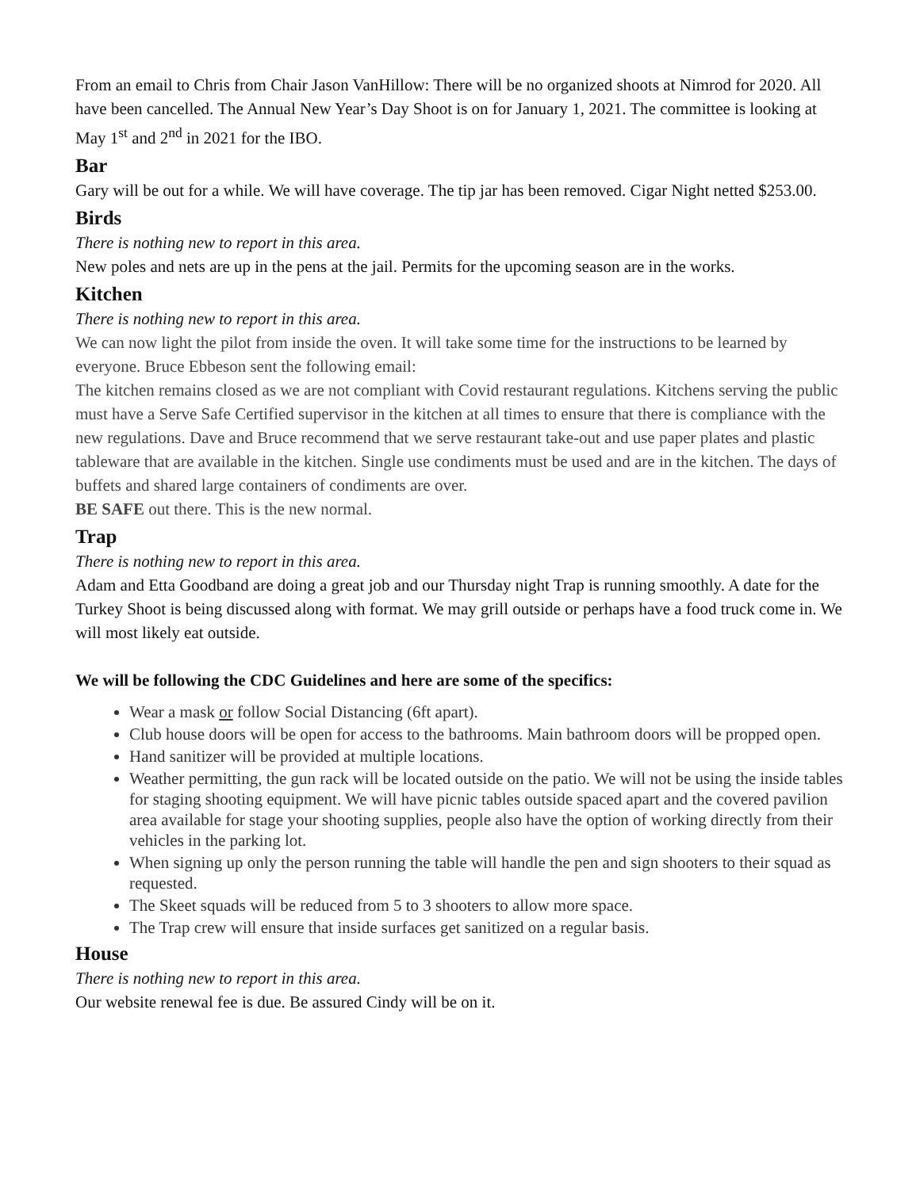From an email to Chris from Chair Jason VanHillow: There will be no organized shoots at Nimrod for 2020. All have been cancelled. The Annual New Year’s Day Shoot is on for January 1, 2021. The committee is looking at May 1<sup>st</sup> and 2<sup>nd</sup> in 2021 for the IBO.
Bar
Gary will be out for a while. We will have coverage. The tip jar has been removed. Cigar Night netted $253.00.
Birds
There is nothing new to report in this area.
New poles and nets are up in the pens at the jail. Permits for the upcoming season are in the works.
Kitchen
There is nothing new to report in this area.
We can now light the pilot from inside the oven. It will take some time for the instructions to be learned by everyone. Bruce Ebbeson sent the following email:
The kitchen remains closed as we are not compliant with Covid restaurant regulations. Kitchens serving the public must have a Serve Safe Certified supervisor in the kitchen at all times to ensure that there is compliance with the new regulations. Dave and Bruce recommend that we serve restaurant take-out and use paper plates and plastic tableware that are available in the kitchen. Single use condiments must be used and are in the kitchen. The days of buffets and shared large containers of condiments are over.
BE SAFE out there. This is the new normal.
Trap
There is nothing new to report in this area.
Adam and Etta Goodband are doing a great job and our Thursday night Trap is running smoothly. A date for the Turkey Shoot is being discussed along with format. We may grill outside or perhaps have a food truck come in. We will most likely eat outside.
We will be following the CDC Guidelines and here are some of the specifics:
Wear a mask or follow Social Distancing (6ft apart).
Club house doors will be open for access to the bathrooms. Main bathroom doors will be propped open.
Hand sanitizer will be provided at multiple locations.
Weather permitting, the gun rack will be located outside on the patio. We will not be using the inside tables for staging shooting equipment. We will have picnic tables outside spaced apart and the covered pavilion area available for stage your shooting supplies, people also have the option of working directly from their vehicles in the parking lot.
When signing up only the person running the table will handle the pen and sign shooters to their squad as requested.
The Skeet squads will be reduced from 5 to 3 shooters to allow more space.
The Trap crew will ensure that inside surfaces get sanitized on a regular basis.
House
There is nothing new to report in this area.
Our website renewal fee is due. Be assured Cindy will be on it.